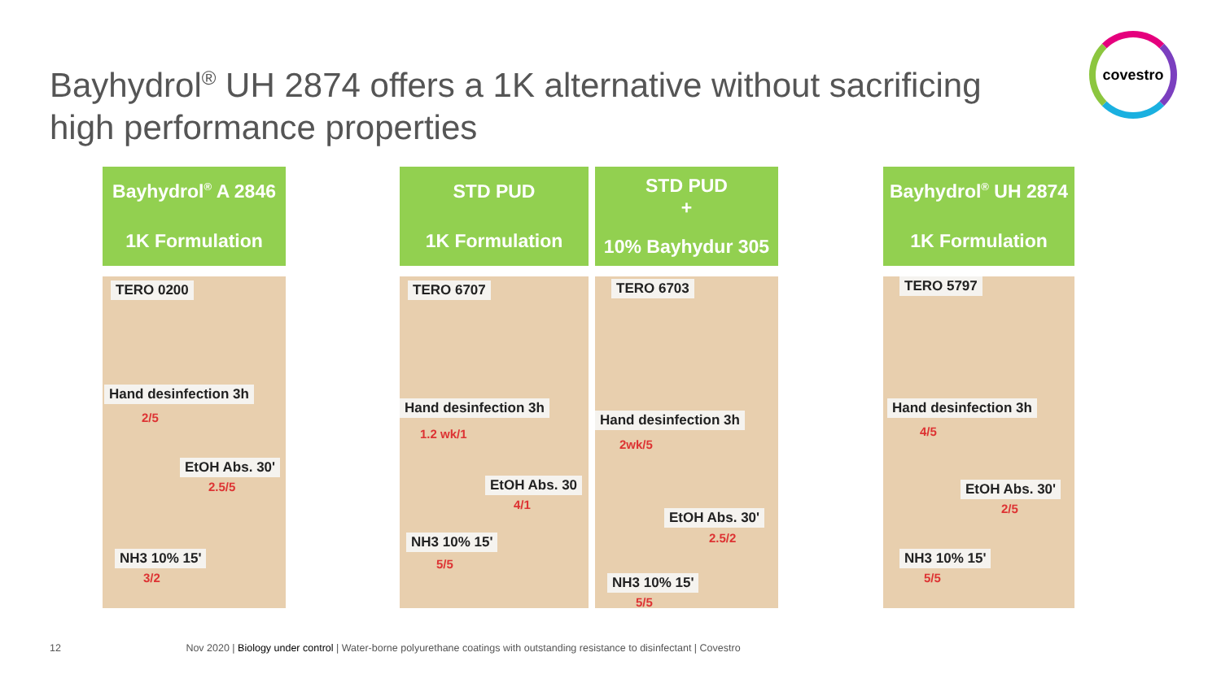Bayhydrol<sup>®</sup> UH 2874 offers a 1K alternative without sacrificing
high performance properties
covestro
Bayhydrol<sup>®</sup> A 2846
1K Formulation
TERO 0200
Hand desinfection 3h
2/5
EtOH Abs. 30'
2.5/5
NH3 10% 15'
3/2
STD PUD
1K Formulation
TERO 6707
Hand desinfection 3h
1.2 wk/1
EtOH Abs. 30
4/1
NH3 10% 15'
5/5
STD PUD
+
10% Bayhydur 305
TERO 6703
Hand desinfection 3h
2wk/5
EtOH Abs. 30'
2.5/2
NH3 10% 15'
5/5
Bayhydrol<sup>®</sup> UH 2874
1K Formulation
TERO 5797
Hand desinfection 3h
4/5
EtOH Abs. 30'
2/5
NH3 10% 15'
5/5
12 Nov 2020 | Biology under control | Water-borne polyurethane coatings with outstanding resistance to disinfectant | Covestro